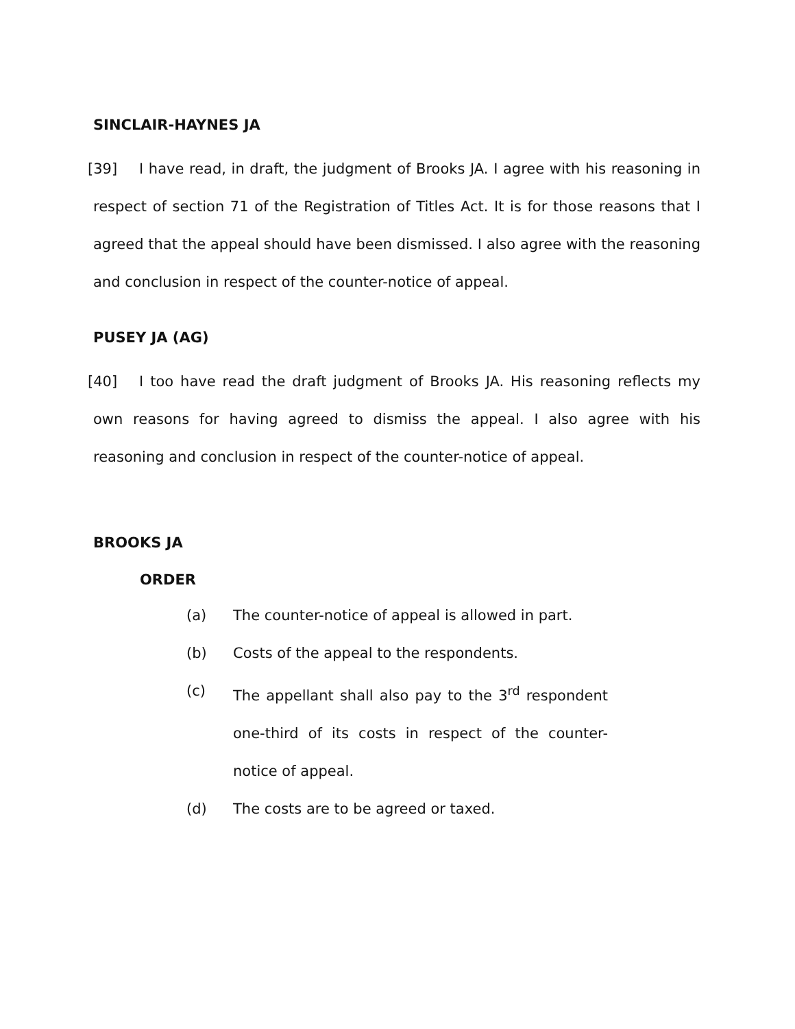SINCLAIR-HAYNES JA
[39] I have read, in draft, the judgment of Brooks JA. I agree with his reasoning in respect of section 71 of the Registration of Titles Act. It is for those reasons that I agreed that the appeal should have been dismissed. I also agree with the reasoning and conclusion in respect of the counter-notice of appeal.
PUSEY JA (AG)
[40] I too have read the draft judgment of Brooks JA. His reasoning reflects my own reasons for having agreed to dismiss the appeal. I also agree with his reasoning and conclusion in respect of the counter-notice of appeal.
BROOKS JA
ORDER
(a) The counter-notice of appeal is allowed in part.
(b) Costs of the appeal to the respondents.
(c) The appellant shall also pay to the 3<sup>rd</sup> respondent one-third of its costs in respect of the counter-notice of appeal.
(d) The costs are to be agreed or taxed.